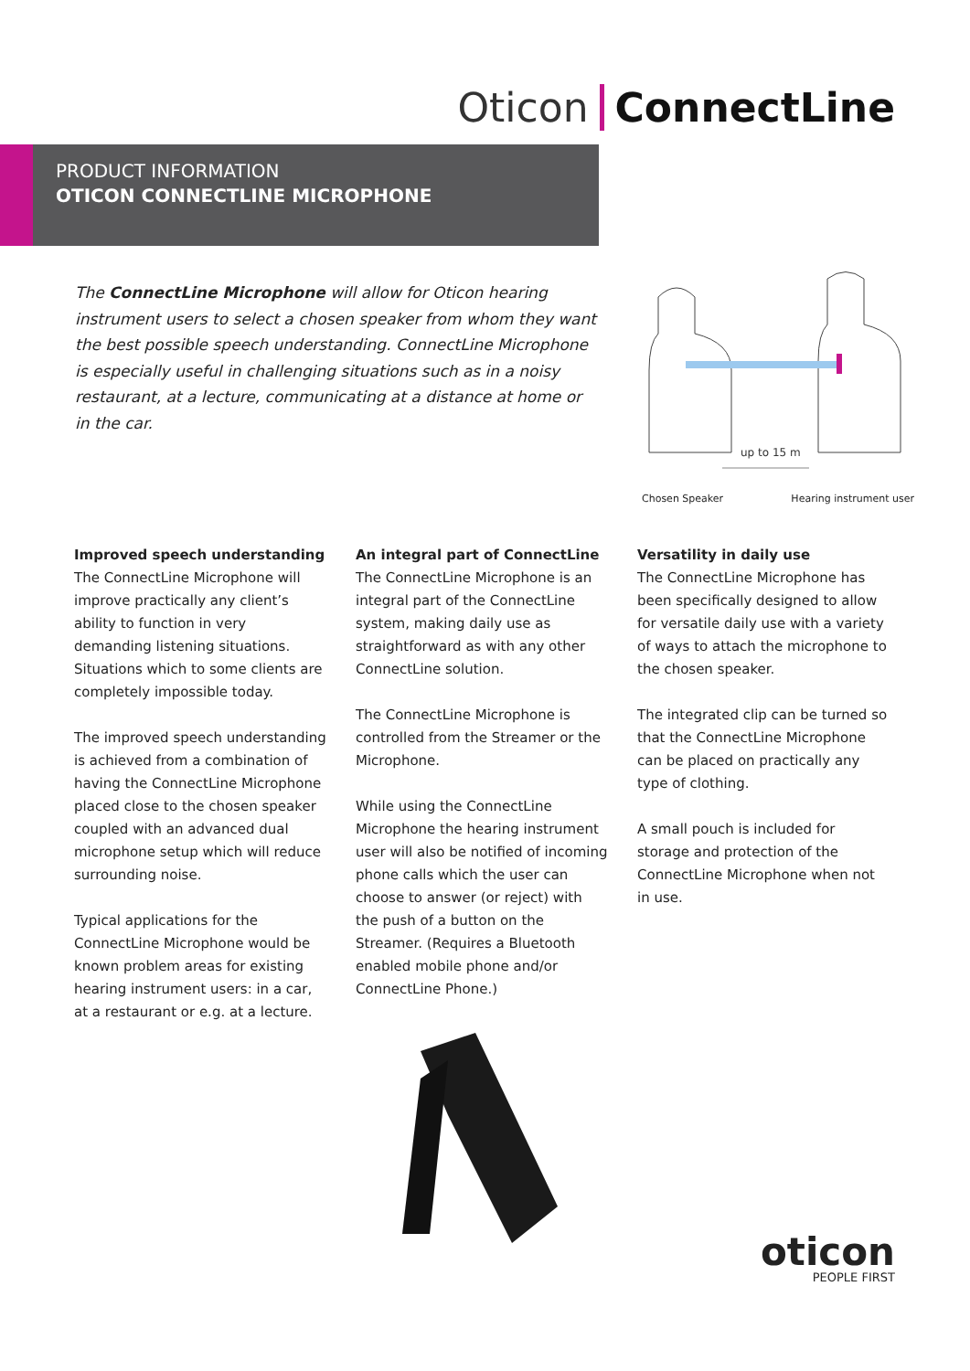Oticon ConnectLine
PRODUCT INFORMATION
OTICON CONNECTLINE MICROPHONE
The ConnectLine Microphone will allow for Oticon hearing instrument users to select a chosen speaker from whom they want the best possible speech understanding. ConnectLine Microphone is especially useful in challenging situations such as in a noisy restaurant, at a lecture, communicating at a distance at home or in the car.
up to 15 m
Chosen Speaker Hearing instrument user
Improved speech understanding
The ConnectLine Microphone will improve practically any client’s ability to function in very demanding listening situations. Situations which to some clients are completely impossible today.
The improved speech understanding is achieved from a combination of having the ConnectLine Microphone placed close to the chosen speaker coupled with an advanced dual microphone setup which will reduce surrounding noise.
Typical applications for the ConnectLine Microphone would be known problem areas for existing hearing instrument users: in a car, at a restaurant or e.g. at a lecture.
An integral part of ConnectLine
The ConnectLine Microphone is an integral part of the ConnectLine system, making daily use as straightforward as with any other ConnectLine solution.
The ConnectLine Microphone is controlled from the Streamer or the Microphone.
While using the ConnectLine Microphone the hearing instrument user will also be notified of incoming phone calls which the user can choose to answer (or reject) with the push of a button on the Streamer. (Requires a Bluetooth enabled mobile phone and/or ConnectLine Phone.)
Versatility in daily use
The ConnectLine Microphone has been specifically designed to allow for versatile daily use with a variety of ways to attach the microphone to the chosen speaker.
The integrated clip can be turned so that the ConnectLine Microphone can be placed on practically any type of clothing.
A small pouch is included for storage and protection of the ConnectLine Microphone when not in use.
oticon
PEOPLE FIRST